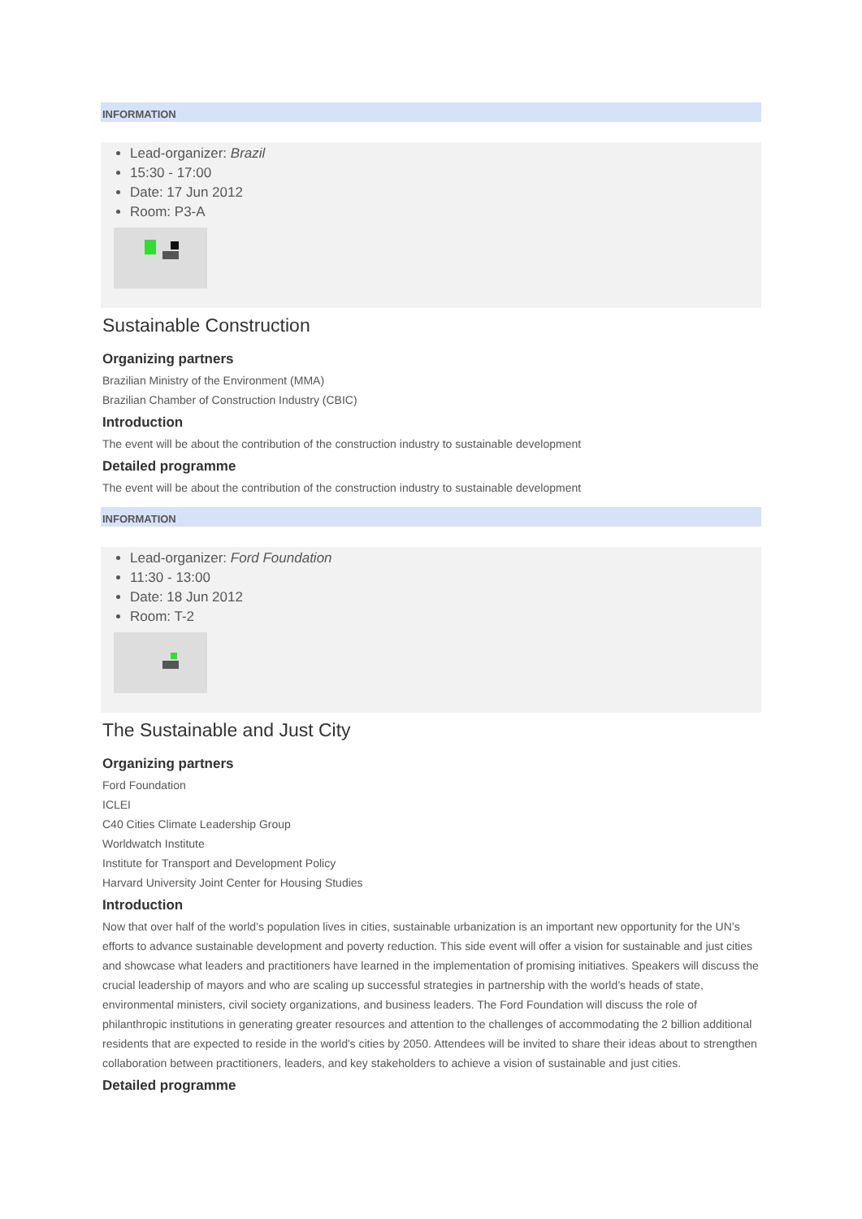INFORMATION
Lead-organizer: Brazil
15:30 - 17:00
Date: 17 Jun 2012
Room: P3-A
Sustainable Construction
Organizing partners
Brazilian Ministry of the Environment (MMA)
Brazilian Chamber of Construction Industry (CBIC)
Introduction
The event will be about the contribution of the construction industry to sustainable development
Detailed programme
The event will be about the contribution of the construction industry to sustainable development
INFORMATION
Lead-organizer: Ford Foundation
11:30 - 13:00
Date: 18 Jun 2012
Room: T-2
The Sustainable and Just City
Organizing partners
Ford Foundation
ICLEI
C40 Cities Climate Leadership Group
Worldwatch Institute
Institute for Transport and Development Policy
Harvard University Joint Center for Housing Studies
Introduction
Now that over half of the world’s population lives in cities, sustainable urbanization is an important new opportunity for the UN’s efforts to advance sustainable development and poverty reduction. This side event will offer a vision for sustainable and just cities and showcase what leaders and practitioners have learned in the implementation of promising initiatives. Speakers will discuss the crucial leadership of mayors and who are scaling up successful strategies in partnership with the world’s heads of state, environmental ministers, civil society organizations, and business leaders. The Ford Foundation will discuss the role of philanthropic institutions in generating greater resources and attention to the challenges of accommodating the 2 billion additional residents that are expected to reside in the world's cities by 2050. Attendees will be invited to share their ideas about to strengthen collaboration between practitioners, leaders, and key stakeholders to achieve a vision of sustainable and just cities.
Detailed programme